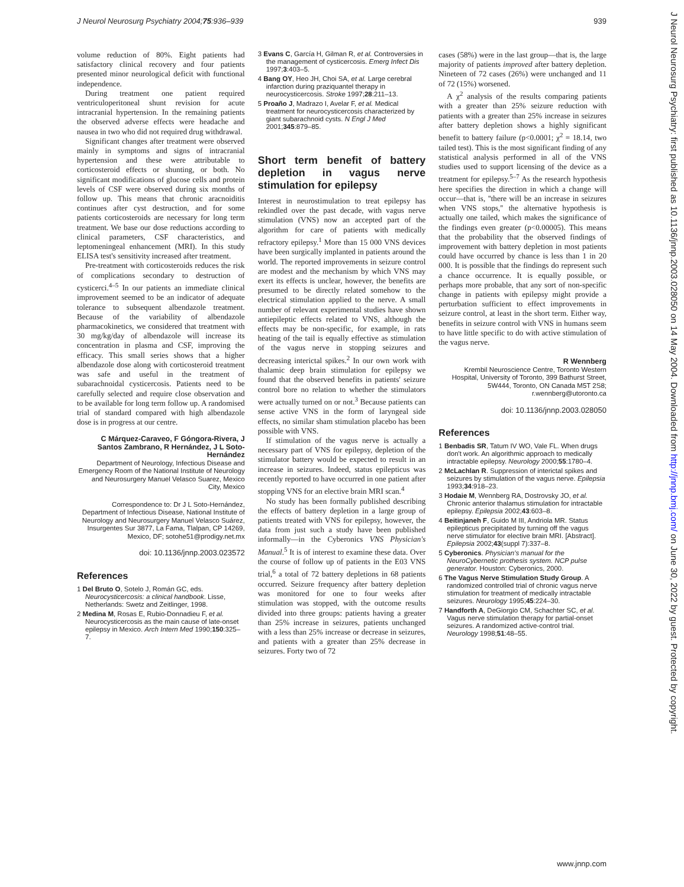J Neurol Neurosurg Psychiatry 2004;75:936–939 939
volume reduction of 80%. Eight patients had satisfactory clinical recovery and four patients presented minor neurological deficit with functional independence.
During treatment one patient required ventriculoperitoneal shunt revision for acute intracranial hypertension. In the remaining patients the observed adverse effects were headache and nausea in two who did not required drug withdrawal.
Significant changes after treatment were observed mainly in symptoms and signs of intracranial hypertension and these were attributable to corticosteroid effects or shunting, or both. No significant modifications of glucose cells and protein levels of CSF were observed during six months of follow up. This means that chronic aracnoiditis continues after cyst destruction, and for some patients corticosteroids are necessary for long term treatment. We base our dose reductions according to clinical parameters, CSF characteristics, and leptomeningeal enhancement (MRI). In this study ELISA test's sensitivity increased after treatment.
Pre-treatment with corticosteroids reduces the risk of complications secondary to destruction of cysticerci.<sup>4–5</sup> In our patients an immediate clinical improvement seemed to be an indicator of adequate tolerance to subsequent albendazole treatment. Because of the variability of albendazole pharmacokinetics, we considered that treatment with 30 mg/kg/day of albendazole will increase its concentration in plasma and CSF, improving the efficacy. This small series shows that a higher albendazole dose along with corticosteroid treatment was safe and useful in the treatment of subarachnoidal cysticercosis. Patients need to be carefully selected and require close observation and to be available for long term follow up. A randomised trial of standard compared with high albendazole dose is in progress at our centre.
C Márquez-Caraveo, F Góngora-Rivera, J Santos Zambrano, R Hernández, J L Soto-Hernández
Department of Neurology, Infectious Disease and Emergency Room of the National Institute of Neurology and Neurosurgery Manuel Velasco Suarez, Mexico City, Mexico
Correspondence to: Dr J L Soto-Hernández, Department of Infectious Disease, National Institute of Neurology and Neurosurgery Manuel Velasco Suárez, Insurgentes Sur 3877, La Fama, Tlalpan, CP 14269, Mexico, DF; sotohe51@prodigy.net.mx
doi: 10.1136/jnnp.2003.023572
References
1 Del Bruto O, Sotelo J, Román GC, eds. Neurocysticercosis: a clinical handbook. Lisse, Netherlands: Swetz and Zeitlinger, 1998.
2 Medina M, Rosas E, Rubio-Donnadieu F, et al. Neurocysticercosis as the main cause of late-onset epilepsy in Mexico. Arch Intern Med 1990;150:325–7.
3 Evans C, García H, Gilman R, et al. Controversies in the management of cysticercosis. Emerg Infect Dis 1997;3:403–5.
4 Bang OY, Heo JH, Choi SA, et al. Large cerebral infarction during praziquantel therapy in neurocysticercosis. Stroke 1997;28:211–13.
5 Proaño J, Madrazo I, Avelar F, et al. Medical treatment for neurocysticercosis characterized by giant subarachnoid cysts. N Engl J Med 2001;345:879–85.
Short term benefit of battery depletion in vagus nerve stimulation for epilepsy
Interest in neurostimulation to treat epilepsy has rekindled over the past decade, with vagus nerve stimulation (VNS) now an accepted part of the algorithm for care of patients with medically refractory epilepsy.<sup>1</sup> More than 15 000 VNS devices have been surgically implanted in patients around the world. The reported improvements in seizure control are modest and the mechanism by which VNS may exert its effects is unclear, however, the benefits are presumed to be directly related somehow to the electrical stimulation applied to the nerve. A small number of relevant experimental studies have shown antiepileptic effects related to VNS, although the effects may be non-specific, for example, in rats heating of the tail is equally effective as stimulation of the vagus nerve in stopping seizures and decreasing interictal spikes.<sup>2</sup> In our own work with thalamic deep brain stimulation for epilepsy we found that the observed benefits in patients' seizure control bore no relation to whether the stimulators were actually turned on or not.<sup>3</sup> Because patients can sense active VNS in the form of laryngeal side effects, no similar sham stimulation placebo has been possible with VNS.
If stimulation of the vagus nerve is actually a necessary part of VNS for epilepsy, depletion of the stimulator battery would be expected to result in an increase in seizures. Indeed, status epilepticus was recently reported to have occurred in one patient after stopping VNS for an elective brain MRI scan.<sup>4</sup>
No study has been formally published describing the effects of battery depletion in a large group of patients treated with VNS for epilepsy, however, the data from just such a study have been published informally—in the Cyberonics VNS Physician's Manual.<sup>5</sup> It is of interest to examine these data. Over the course of follow up of patients in the E03 VNS trial,<sup>6</sup> a total of 72 battery depletions in 68 patients occurred. Seizure frequency after battery depletion was monitored for one to four weeks after stimulation was stopped, with the outcome results divided into three groups: patients having a greater than 25% increase in seizures, patients unchanged with a less than 25% increase or decrease in seizures, and patients with a greater than 25% decrease in seizures. Forty two of 72
cases (58%) were in the last group—that is, the large majority of patients improved after battery depletion. Nineteen of 72 cases (26%) were unchanged and 11 of 72 (15%) worsened.
A χ<sup>2</sup> analysis of the results comparing patients with a greater than 25% seizure reduction with patients with a greater than 25% increase in seizures after battery depletion shows a highly significant benefit to battery failure (p<0.0001; χ<sup>2</sup> = 18.14, two tailed test). This is the most significant finding of any statistical analysis performed in all of the VNS studies used to support licensing of the device as a treatment for epilepsy.<sup>5–7</sup> As the research hypothesis here specifies the direction in which a change will occur—that is, ''there will be an increase in seizures when VNS stops,'' the alternative hypothesis is actually one tailed, which makes the significance of the findings even greater (p<0.00005). This means that the probability that the observed findings of improvement with battery depletion in most patients could have occurred by chance is less than 1 in 20 000. It is possible that the findings do represent such a chance occurrence. It is equally possible, or perhaps more probable, that any sort of non-specific change in patients with epilepsy might provide a perturbation sufficient to effect improvements in seizure control, at least in the short term. Either way, benefits in seizure control with VNS in humans seem to have little specific to do with active stimulation of the vagus nerve.
R Wennberg
Krembil Neuroscience Centre, Toronto Western Hospital, University of Toronto, 399 Bathurst Street, 5W444, Toronto, ON Canada M5T 2S8; r.wennberg@utoronto.ca
doi: 10.1136/jnnp.2003.028050
References
1 Benbadis SR, Tatum IV WO, Vale FL. When drugs don't work. An algorithmic approach to medically intractable epilepsy. Neurology 2000;55:1780–4.
2 McLachlan R. Suppression of interictal spikes and seizures by stimulation of the vagus nerve. Epilepsia 1993;34:918–23.
3 Hodaie M, Wennberg RA, Dostrovsky JO, et al. Chronic anterior thalamus stimulation for intractable epilepsy. Epilepsia 2002;43:603–8.
4 Beitinjaneh F, Guido M III, Andriola MR. Status epilepticus precipitated by turning off the vagus nerve stimulator for elective brain MRI. [Abstract]. Epilepsia 2002;43(suppl 7):337–8.
5 Cyberonics. Physician's manual for the NeuroCybernetic prothesis system. NCP pulse generator. Houston: Cyberonics, 2000.
6 The Vagus Nerve Stimulation Study Group. A randomized controlled trial of chronic vagus nerve stimulation for treatment of medically intractable seizures. Neurology 1995;45:224–30.
7 Handforth A, DeGiorgio CM, Schachter SC, et al. Vagus nerve stimulation therapy for partial-onset seizures. A randomized active-control trial. Neurology 1998;51:48–55.
J Neurol Neurosurg Psychiatry: first published as 10.1136/jnnp.2003.028050 on 14 May 2004. Downloaded from http://jnnp.bmj.com/ on June 30, 2022 by guest. Protected by copyright.
www.jnnp.com